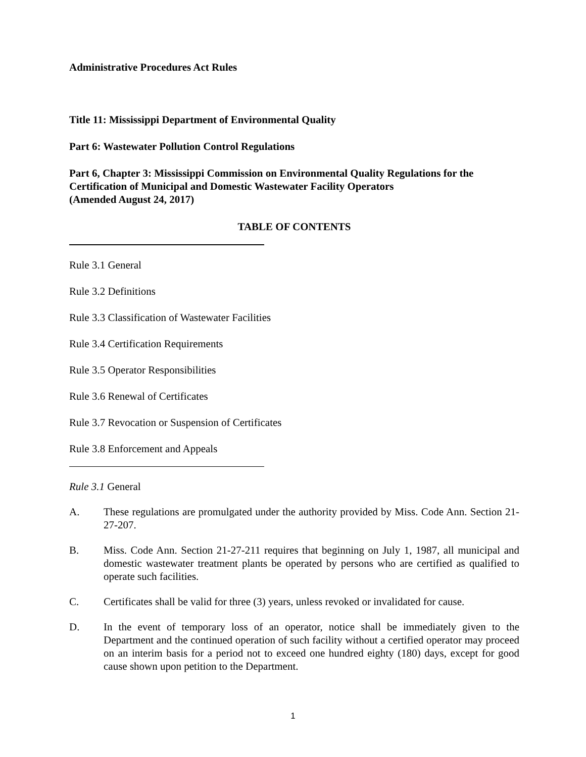Administrative Procedures Act Rules
Title 11: Mississippi Department of Environmental Quality
Part 6: Wastewater Pollution Control Regulations
Part 6, Chapter 3: Mississippi Commission on Environmental Quality Regulations for the Certification of Municipal and Domestic Wastewater Facility Operators
(Amended August 24, 2017)
TABLE OF CONTENTS
Rule 3.1 General
Rule 3.2 Definitions
Rule 3.3 Classification of Wastewater Facilities
Rule 3.4 Certification Requirements
Rule 3.5 Operator Responsibilities
Rule 3.6 Renewal of Certificates
Rule 3.7 Revocation or Suspension of Certificates
Rule 3.8 Enforcement and Appeals
Rule 3.1 General
A. These regulations are promulgated under the authority provided by Miss. Code Ann. Section 21-27-207.
B. Miss. Code Ann. Section 21-27-211 requires that beginning on July 1, 1987, all municipal and domestic wastewater treatment plants be operated by persons who are certified as qualified to operate such facilities.
C. Certificates shall be valid for three (3) years, unless revoked or invalidated for cause.
D. In the event of temporary loss of an operator, notice shall be immediately given to the Department and the continued operation of such facility without a certified operator may proceed on an interim basis for a period not to exceed one hundred eighty (180) days, except for good cause shown upon petition to the Department.
1